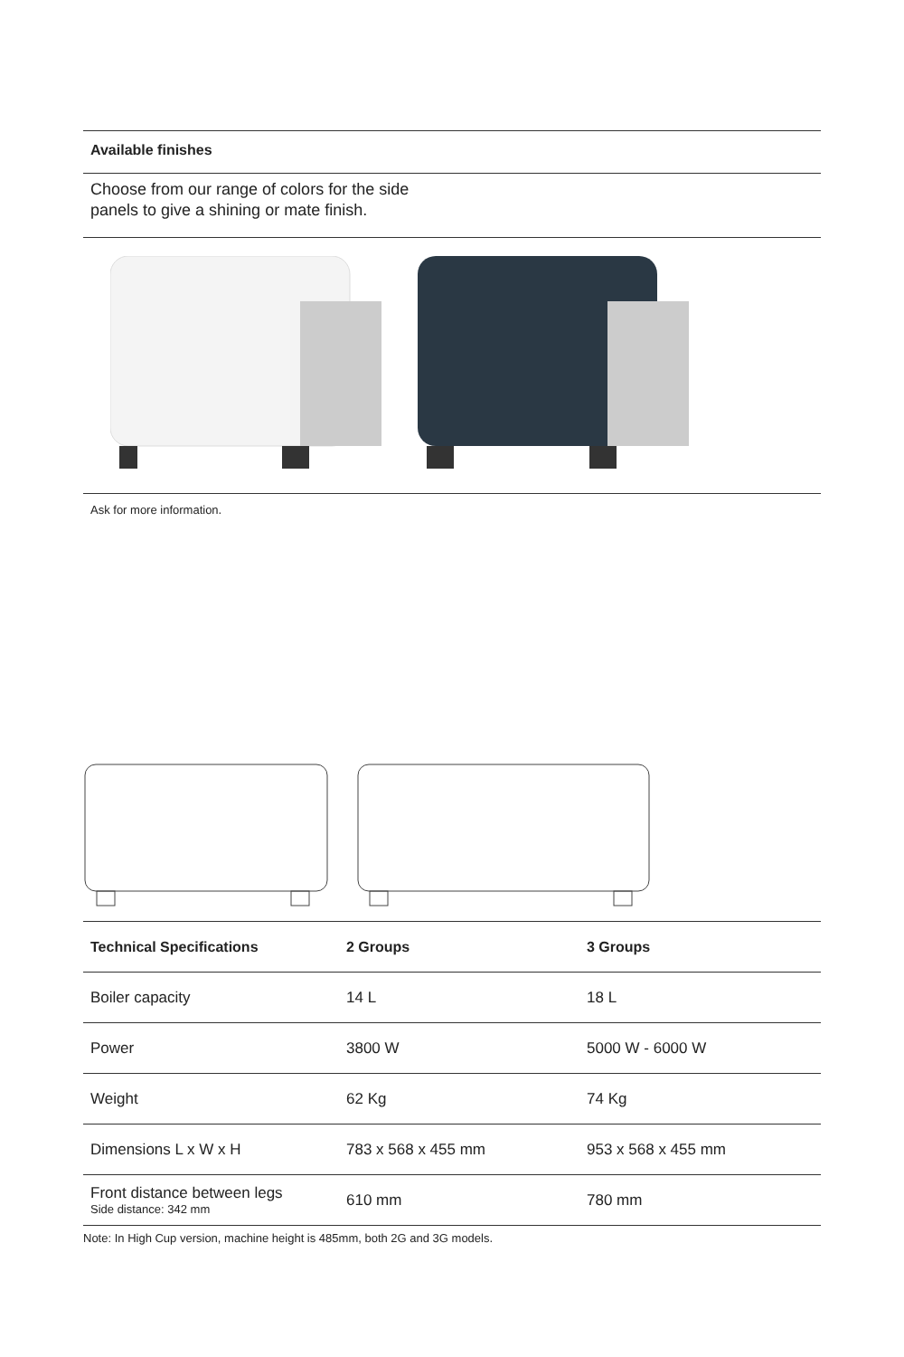Available finishes
Choose from our range of colors for the side
panels to give a shining or mate finish.
Ask for more information.
| Technical Specifications | 2 Groups | 3 Groups |
| --- | --- | --- |
| Boiler capacity | 14 L | 18 L |
| Power | 3800 W | 5000 W - 6000 W |
| Weight | 62 Kg | 74 Kg |
| Dimensions L x W x H | 783 x 568 x 455 mm | 953 x 568 x 455 mm |
| Front distance between legs Side distance: 342 mm | 610 mm | 780 mm |
Note: In High Cup version, machine height is 485mm, both 2G and 3G models.